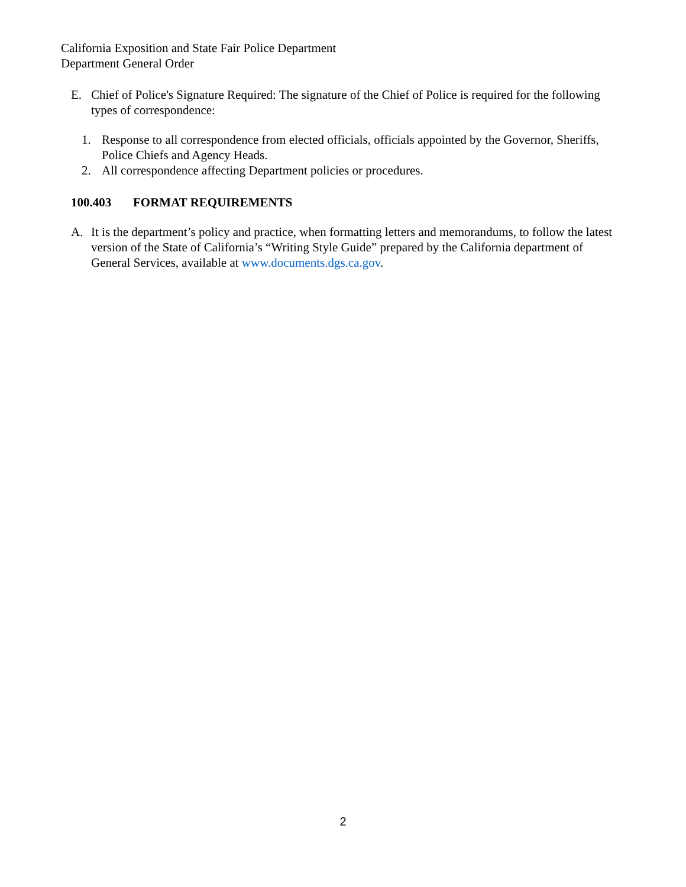California Exposition and State Fair Police Department
Department General Order
E. Chief of Police's Signature Required: The signature of the Chief of Police is required for the following types of correspondence:
1. Response to all correspondence from elected officials, officials appointed by the Governor, Sheriffs, Police Chiefs and Agency Heads.
2. All correspondence affecting Department policies or procedures.
100.403 FORMAT REQUIREMENTS
A. It is the department’s policy and practice, when formatting letters and memorandums, to follow the latest version of the State of California’s “Writing Style Guide” prepared by the California department of General Services, available at www.documents.dgs.ca.gov.
2